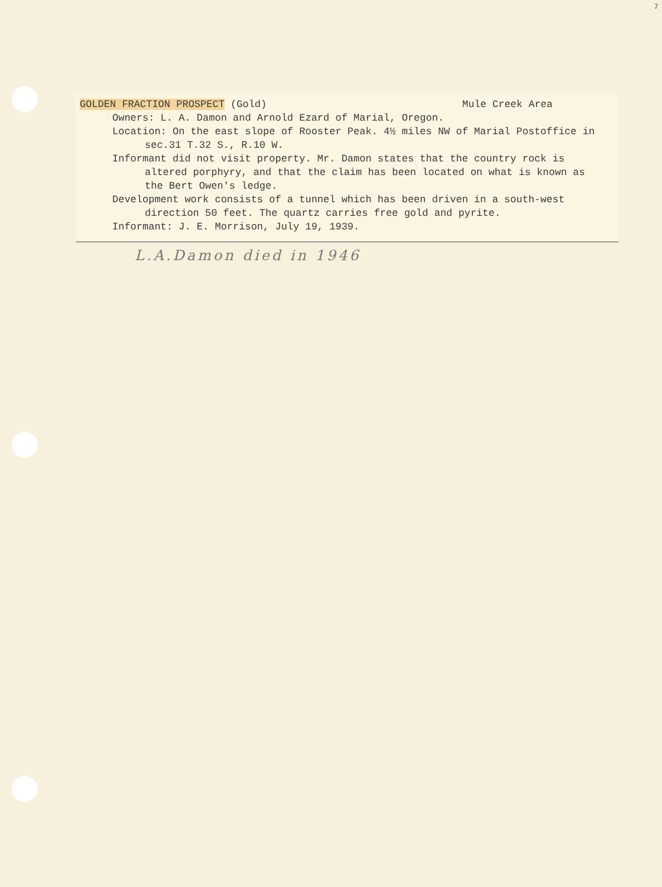7
GOLDEN FRACTION PROSPECT (Gold) Mule Creek Area
Owners: L. A. Damon and Arnold Ezard of Marial, Oregon.
Location: On the east slope of Rooster Peak. 4½ miles NW of Marial Postoffice in sec.31 T.32 S., R.10 W.
Informant did not visit property. Mr. Damon states that the country rock is altered porphyry, and that the claim has been located on what is known as the Bert Owen's ledge.
Development work consists of a tunnel which has been driven in a south-west direction 50 feet. The quartz carries free gold and pyrite.
Informant: J. E. Morrison, July 19, 1939.
L.A.Damon died in 1946